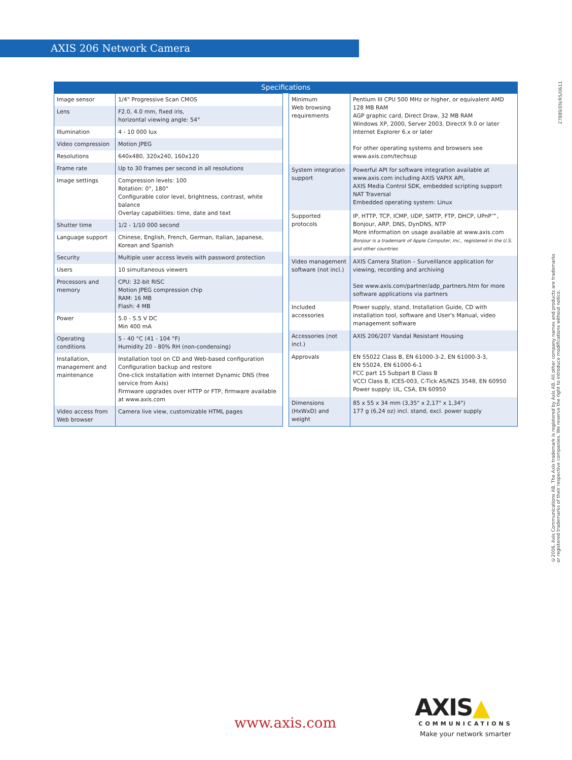AXIS 206 Network Camera
Specifications
| Image sensor | 1/4" Progressive Scan CMOS |
| Lens | F2.0, 4.0 mm, fixed iris, horizontal viewing angle: 54° |
| Illumination | 4 - 10 000 lux |
| Video compression | Motion JPEG |
| Resolutions | 640x480, 320x240, 160x120 |
| Frame rate | Up to 30 frames per second in all resolutions |
| Image settings | Compression levels: 100 Rotation: 0°, 180° Configurable color level, brightness, contrast, white balance Overlay capabilities: time, date and text |
| Shutter time | 1/2 - 1/10 000 second |
| Language support | Chinese, English, French, German, Italian, Japanese, Korean and Spanish |
| Security | Multiple user access levels with password protection |
| Users | 10 simultaneous viewers |
| Processors and memory | CPU: 32-bit RISC Motion JPEG compression chip RAM: 16 MB Flash: 4 MB |
| Power | 5.0 - 5.5 V DC Min 400 mA |
| Operating conditions | 5 - 40 °C (41 - 104 °F) Humidity 20 - 80% RH (non-condensing) |
| Installation, management and maintenance | Installation tool on CD and Web-based configuration Configuration backup and restore One-click installation with Internet Dynamic DNS (free service from Axis) Firmware upgrades over HTTP or FTP, firmware available at www.axis.com |
| Video access from Web browser | Camera live view, customizable HTML pages |
| Minimum Web browsing requirements | Pentium III CPU 500 MHz or higher, or equivalent AMD 128 MB RAM AGP graphic card, Direct Draw, 32 MB RAM Windows XP, 2000, Server 2003, DirectX 9.0 or later Internet Explorer 6.x or later For other operating systems and browsers see www.axis.com/techsup |
| System integration support | Powerful API for software integration available at www.axis.com including AXIS VAPIX API, AXIS Media Control SDK, embedded scripting support NAT Traversal Embedded operating system: Linux |
| Supported protocols | IP, HTTP, TCP, ICMP, UDP, SMTP, FTP, DHCP, UPnP™, Bonjour, ARP, DNS, DynDNS, NTP More information on usage available at www.axis.com Bonjour is a trademark of Apple Computer, Inc., registered in the U.S. and other countries |
| Video management software (not incl.) | AXIS Camera Station – Surveillance application for viewing, recording and archiving See www.axis.com/partner/adp_partners.htm for more software applications via partners |
| Included accessories | Power supply, stand, Installation Guide, CD with installation tool, software and User's Manual, video management software |
| Accessories (not incl.) | AXIS 206/207 Vandal Resistant Housing |
| Approvals | EN 55022 Class B, EN 61000-3-2, EN 61000-3-3, EN 55024, EN 61000-6-1 FCC part 15 Subpart B Class B VCCI Class B, ICES-003, C-Tick AS/NZS 3548, EN 60950 Power supply: UL, CSA, EN 60950 |
| Dimensions (HxWxD) and weight | 85 x 55 x 34 mm (3,35" x 2,17" x 1,34") 177 g (6,24 oz) incl. stand, excl. power supply |
27889/EN/R5/0611
©2006, Axis Communications AB. The Axis trademark is registered by Axis AB. All other company names and products are trademarks or registered trademarks of their respective companies. We reserve the right to introduce modifications without notice.
www.axis.com
AXIS▲
COMMUNICATIONS
Make your network smarter